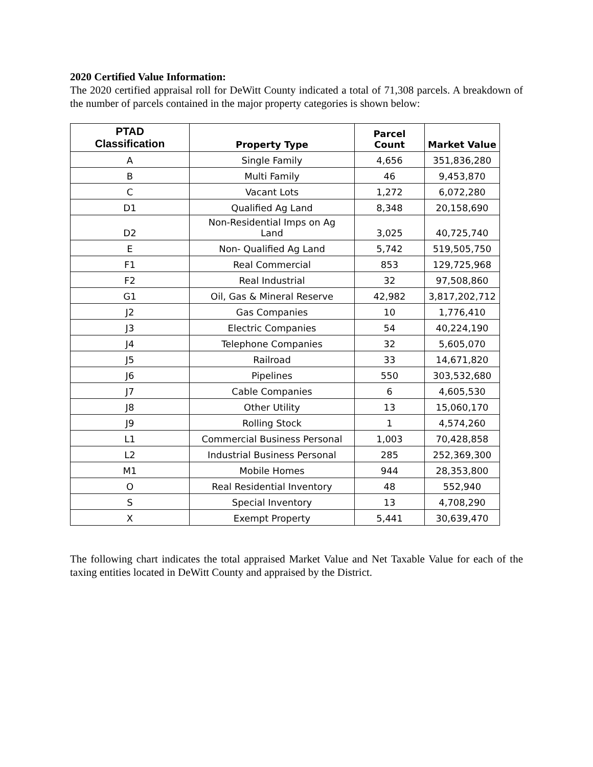2020 Certified Value Information:
The 2020 certified appraisal roll for DeWitt County indicated a total of 71,308 parcels. A breakdown of the number of parcels contained in the major property categories is shown below:
| PTAD Classification | Property Type | Parcel Count | Market Value |
| --- | --- | --- | --- |
| A | Single Family | 4,656 | 351,836,280 |
| B | Multi Family | 46 | 9,453,870 |
| C | Vacant Lots | 1,272 | 6,072,280 |
| D1 | Qualified Ag Land | 8,348 | 20,158,690 |
| D2 | Non-Residential Imps on Ag Land | 3,025 | 40,725,740 |
| E | Non- Qualified Ag Land | 5,742 | 519,505,750 |
| F1 | Real Commercial | 853 | 129,725,968 |
| F2 | Real Industrial | 32 | 97,508,860 |
| G1 | Oil, Gas & Mineral Reserve | 42,982 | 3,817,202,712 |
| J2 | Gas Companies | 10 | 1,776,410 |
| J3 | Electric Companies | 54 | 40,224,190 |
| J4 | Telephone Companies | 32 | 5,605,070 |
| J5 | Railroad | 33 | 14,671,820 |
| J6 | Pipelines | 550 | 303,532,680 |
| J7 | Cable Companies | 6 | 4,605,530 |
| J8 | Other Utility | 13 | 15,060,170 |
| J9 | Rolling Stock | 1 | 4,574,260 |
| L1 | Commercial Business Personal | 1,003 | 70,428,858 |
| L2 | Industrial Business Personal | 285 | 252,369,300 |
| M1 | Mobile Homes | 944 | 28,353,800 |
| O | Real Residential Inventory | 48 | 552,940 |
| S | Special Inventory | 13 | 4,708,290 |
| X | Exempt Property | 5,441 | 30,639,470 |
The following chart indicates the total appraised Market Value and Net Taxable Value for each of the taxing entities located in DeWitt County and appraised by the District.